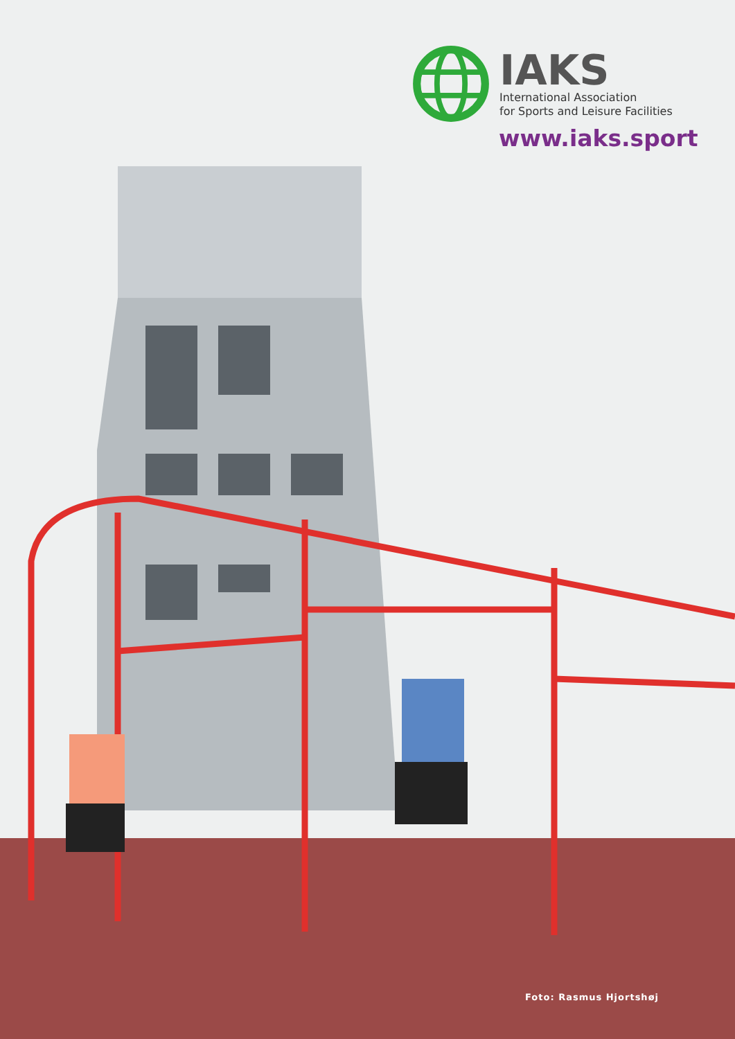IAKS
International Association
for Sports and Leisure Facilities
www.iaks.sport
Foto: Rasmus Hjortshøj